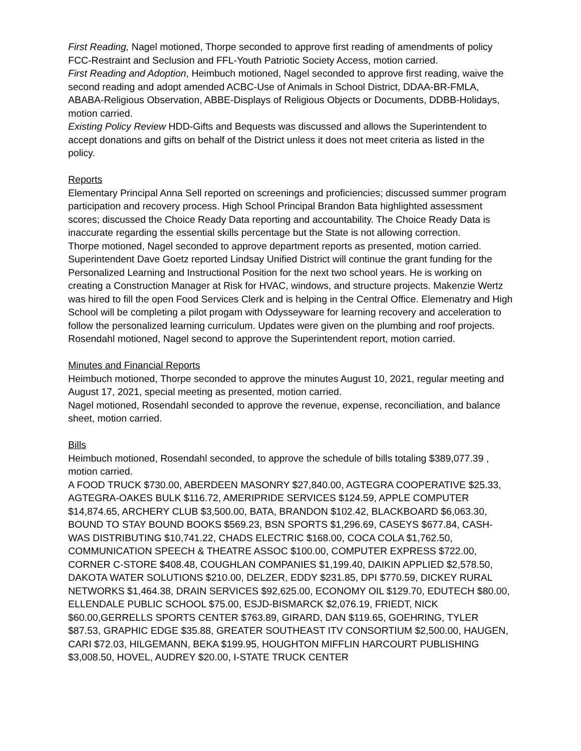First Reading, Nagel motioned, Thorpe seconded to approve first reading of amendments of policy FCC-Restraint and Seclusion and FFL-Youth Patriotic Society Access, motion carried.
First Reading and Adoption, Heimbuch motioned, Nagel seconded to approve first reading, waive the second reading and adopt amended ACBC-Use of Animals in School District, DDAA-BR-FMLA, ABABA-Religious Observation, ABBE-Displays of Religious Objects or Documents, DDBB-Holidays, motion carried.
Existing Policy Review HDD-Gifts and Bequests was discussed and allows the Superintendent to accept donations and gifts on behalf of the District unless it does not meet criteria as listed in the policy.
Reports
Elementary Principal Anna Sell reported on screenings and proficiencies; discussed summer program participation and recovery process. High School Principal Brandon Bata highlighted assessment scores; discussed the Choice Ready Data reporting and accountability. The Choice Ready Data is inaccurate regarding the essential skills percentage but the State is not allowing correction.
Thorpe motioned, Nagel seconded to approve department reports as presented, motion carried.
Superintendent Dave Goetz reported Lindsay Unified District will continue the grant funding for the Personalized Learning and Instructional Position for the next two school years. He is working on creating a Construction Manager at Risk for HVAC, windows, and structure projects. Makenzie Wertz was hired to fill the open Food Services Clerk and is helping in the Central Office. Elemenatry and High School will be completing a pilot progam with Odysseyware for learning recovery and acceleration to follow the personalized learning curriculum. Updates were given on the plumbing and roof projects. Rosendahl motioned, Nagel second to approve the Superintendent report, motion carried.
Minutes and Financial Reports
Heimbuch motioned, Thorpe seconded to approve the minutes August 10, 2021, regular meeting and August 17, 2021, special meeting as presented, motion carried.
Nagel motioned, Rosendahl seconded to approve the revenue, expense, reconciliation, and balance sheet, motion carried.
Bills
Heimbuch motioned, Rosendahl seconded, to approve the schedule of bills totaling $389,077.39 , motion carried.
A FOOD TRUCK $730.00, ABERDEEN MASONRY $27,840.00, AGTEGRA COOPERATIVE $25.33, AGTEGRA-OAKES BULK $116.72, AMERIPRIDE SERVICES $124.59, APPLE COMPUTER $14,874.65, ARCHERY CLUB $3,500.00, BATA, BRANDON $102.42, BLACKBOARD $6,063.30, BOUND TO STAY BOUND BOOKS $569.23, BSN SPORTS $1,296.69, CASEYS $677.84, CASH-WAS DISTRIBUTING $10,741.22, CHADS ELECTRIC $168.00, COCA COLA $1,762.50, COMMUNICATION SPEECH & THEATRE ASSOC $100.00, COMPUTER EXPRESS $722.00, CORNER C-STORE $408.48, COUGHLAN COMPANIES $1,199.40, DAIKIN APPLIED $2,578.50, DAKOTA WATER SOLUTIONS $210.00, DELZER, EDDY $231.85, DPI $770.59, DICKEY RURAL NETWORKS $1,464.38, DRAIN SERVICES $92,625.00, ECONOMY OIL $129.70, EDUTECH $80.00, ELLENDALE PUBLIC SCHOOL $75.00, ESJD-BISMARCK $2,076.19, FRIEDT, NICK $60.00,GERRELLS SPORTS CENTER $763.89, GIRARD, DAN $119.65, GOEHRING, TYLER $87.53, GRAPHIC EDGE $35.88, GREATER SOUTHEAST ITV CONSORTIUM $2,500.00, HAUGEN, CARI $72.03, HILGEMANN, BEKA $199.95, HOUGHTON MIFFLIN HARCOURT PUBLISHING $3,008.50, HOVEL, AUDREY $20.00, I-STATE TRUCK CENTER